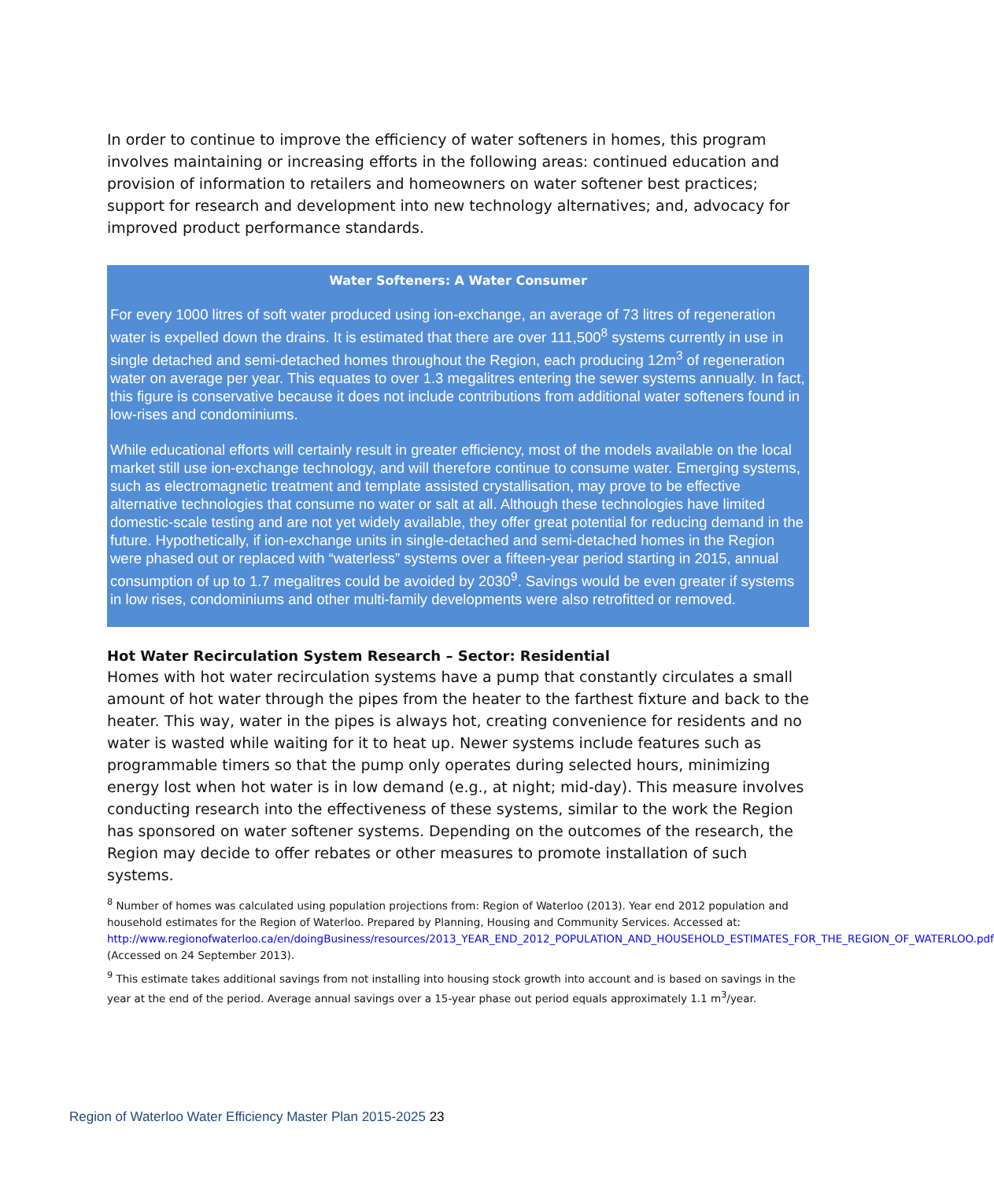In order to continue to improve the efficiency of water softeners in homes, this program involves maintaining or increasing efforts in the following areas: continued education and provision of information to retailers and homeowners on water softener best practices; support for research and development into new technology alternatives; and, advocacy for improved product performance standards.
Water Softeners: A Water Consumer
For every 1000 litres of soft water produced using ion-exchange, an average of 73 litres of regeneration water is expelled down the drains. It is estimated that there are over 111,500<sup>8</sup> systems currently in use in single detached and semi-detached homes throughout the Region, each producing 12m<sup>3</sup> of regeneration water on average per year. This equates to over 1.3 megalitres entering the sewer systems annually. In fact, this figure is conservative because it does not include contributions from additional water softeners found in low-rises and condominiums.
While educational efforts will certainly result in greater efficiency, most of the models available on the local market still use ion-exchange technology, and will therefore continue to consume water. Emerging systems, such as electromagnetic treatment and template assisted crystallisation, may prove to be effective alternative technologies that consume no water or salt at all. Although these technologies have limited domestic-scale testing and are not yet widely available, they offer great potential for reducing demand in the future. Hypothetically, if ion-exchange units in single-detached and semi-detached homes in the Region were phased out or replaced with “waterless” systems over a fifteen-year period starting in 2015, annual consumption of up to 1.7 megalitres could be avoided by 2030<sup>9</sup>. Savings would be even greater if systems in low rises, condominiums and other multi-family developments were also retrofitted or removed.
Hot Water Recirculation System Research – Sector: Residential
Homes with hot water recirculation systems have a pump that constantly circulates a small amount of hot water through the pipes from the heater to the farthest fixture and back to the heater. This way, water in the pipes is always hot, creating convenience for residents and no water is wasted while waiting for it to heat up. Newer systems include features such as programmable timers so that the pump only operates during selected hours, minimizing energy lost when hot water is in low demand (e.g., at night; mid-day). This measure involves conducting research into the effectiveness of these systems, similar to the work the Region has sponsored on water softener systems. Depending on the outcomes of the research, the Region may decide to offer rebates or other measures to promote installation of such systems.
<sup>8</sup> Number of homes was calculated using population projections from: Region of Waterloo (2013). Year end 2012 population and household estimates for the Region of Waterloo. Prepared by Planning, Housing and Community Services. Accessed at: http://www.regionofwaterloo.ca/en/doingBusiness/resources/2013_YEAR_END_2012_POPULATION_AND_HOUSEHOLD_ESTIMATES_FOR_THE_REGION_OF_WATERLOO.pdf (Accessed on 24 September 2013).
<sup>9</sup> This estimate takes additional savings from not installing into housing stock growth into account and is based on savings in the year at the end of the period. Average annual savings over a 15-year phase out period equals approximately 1.1 m<sup>3</sup>/year.
Region of Waterloo Water Efficiency Master Plan 2015-2025 23